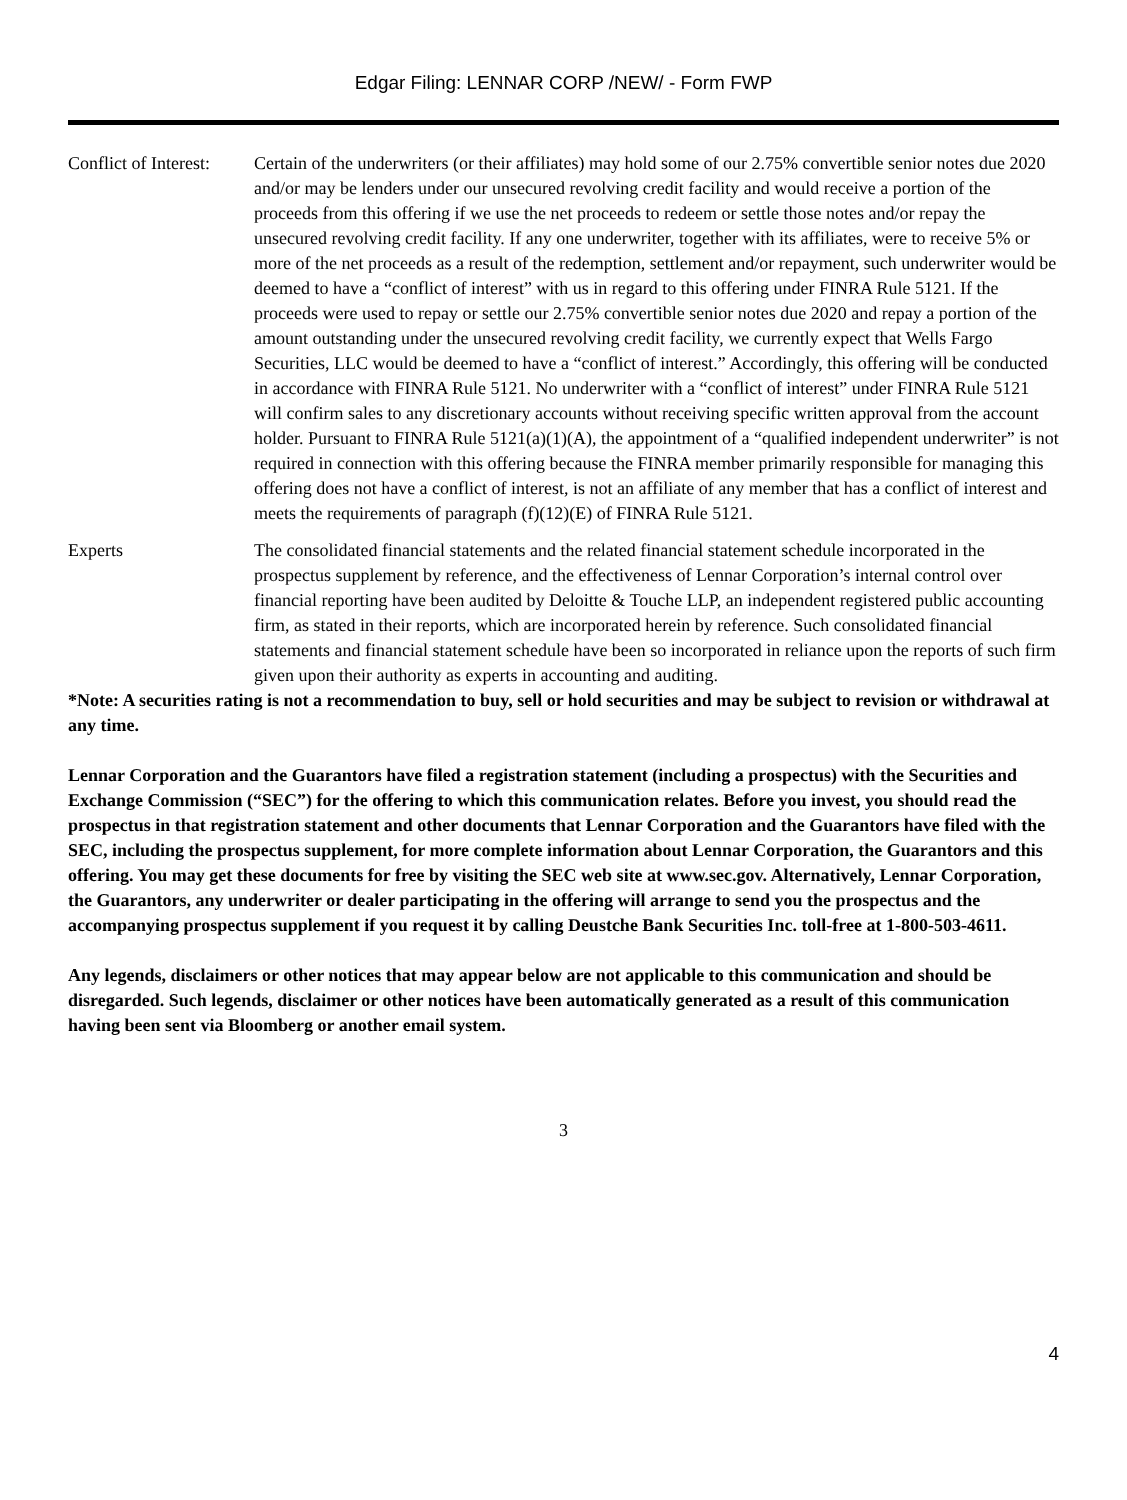Edgar Filing: LENNAR CORP /NEW/ - Form FWP
| Conflict of Interest: | Certain of the underwriters (or their affiliates) may hold some of our 2.75% convertible senior notes due 2020 and/or may be lenders under our unsecured revolving credit facility and would receive a portion of the proceeds from this offering if we use the net proceeds to redeem or settle those notes and/or repay the unsecured revolving credit facility. If any one underwriter, together with its affiliates, were to receive 5% or more of the net proceeds as a result of the redemption, settlement and/or repayment, such underwriter would be deemed to have a “conflict of interest” with us in regard to this offering under FINRA Rule 5121. If the proceeds were used to repay or settle our 2.75% convertible senior notes due 2020 and repay a portion of the amount outstanding under the unsecured revolving credit facility, we currently expect that Wells Fargo Securities, LLC would be deemed to have a “conflict of interest.” Accordingly, this offering will be conducted in accordance with FINRA Rule 5121. No underwriter with a “conflict of interest” under FINRA Rule 5121 will confirm sales to any discretionary accounts without receiving specific written approval from the account holder. Pursuant to FINRA Rule 5121(a)(1)(A), the appointment of a “qualified independent underwriter” is not required in connection with this offering because the FINRA member primarily responsible for managing this offering does not have a conflict of interest, is not an affiliate of any member that has a conflict of interest and meets the requirements of paragraph (f)(12)(E) of FINRA Rule 5121. |
| Experts | The consolidated financial statements and the related financial statement schedule incorporated in the prospectus supplement by reference, and the effectiveness of Lennar Corporation’s internal control over financial reporting have been audited by Deloitte & Touche LLP, an independent registered public accounting firm, as stated in their reports, which are incorporated herein by reference. Such consolidated financial statements and financial statement schedule have been so incorporated in reliance upon the reports of such firm given upon their authority as experts in accounting and auditing. |
*Note: A securities rating is not a recommendation to buy, sell or hold securities and may be subject to revision or withdrawal at any time.
Lennar Corporation and the Guarantors have filed a registration statement (including a prospectus) with the Securities and Exchange Commission (“SEC”) for the offering to which this communication relates. Before you invest, you should read the prospectus in that registration statement and other documents that Lennar Corporation and the Guarantors have filed with the SEC, including the prospectus supplement, for more complete information about Lennar Corporation, the Guarantors and this offering. You may get these documents for free by visiting the SEC web site at www.sec.gov. Alternatively, Lennar Corporation, the Guarantors, any underwriter or dealer participating in the offering will arrange to send you the prospectus and the accompanying prospectus supplement if you request it by calling Deustche Bank Securities Inc. toll-free at 1-800-503-4611.
Any legends, disclaimers or other notices that may appear below are not applicable to this communication and should be disregarded. Such legends, disclaimer or other notices have been automatically generated as a result of this communication having been sent via Bloomberg or another email system.
3
4